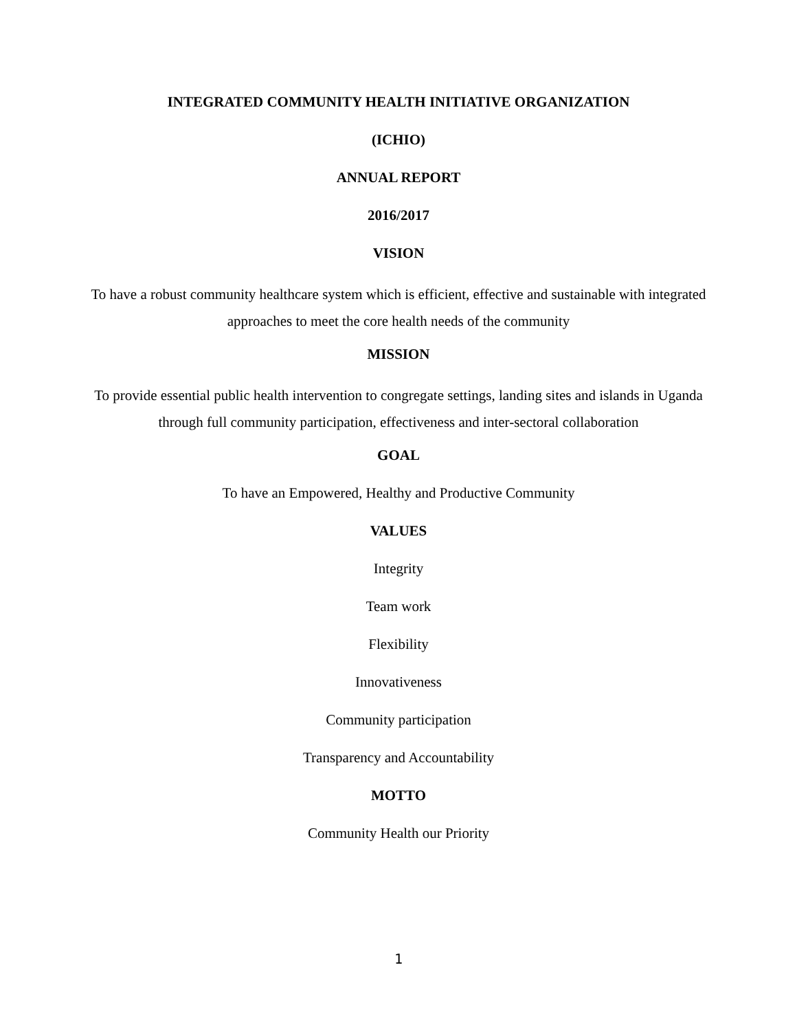INTEGRATED COMMUNITY HEALTH INITIATIVE ORGANIZATION
(ICHIO)
ANNUAL REPORT
2016/2017
VISION
To have a robust community healthcare system which is efficient, effective and sustainable with integrated approaches to meet the core health needs of the community
MISSION
To provide essential public health intervention to congregate settings, landing sites and islands in Uganda through full community participation, effectiveness and inter-sectoral collaboration
GOAL
To have an Empowered, Healthy and Productive Community
VALUES
Integrity
Team work
Flexibility
Innovativeness
Community participation
Transparency and Accountability
MOTTO
Community Health our Priority
1